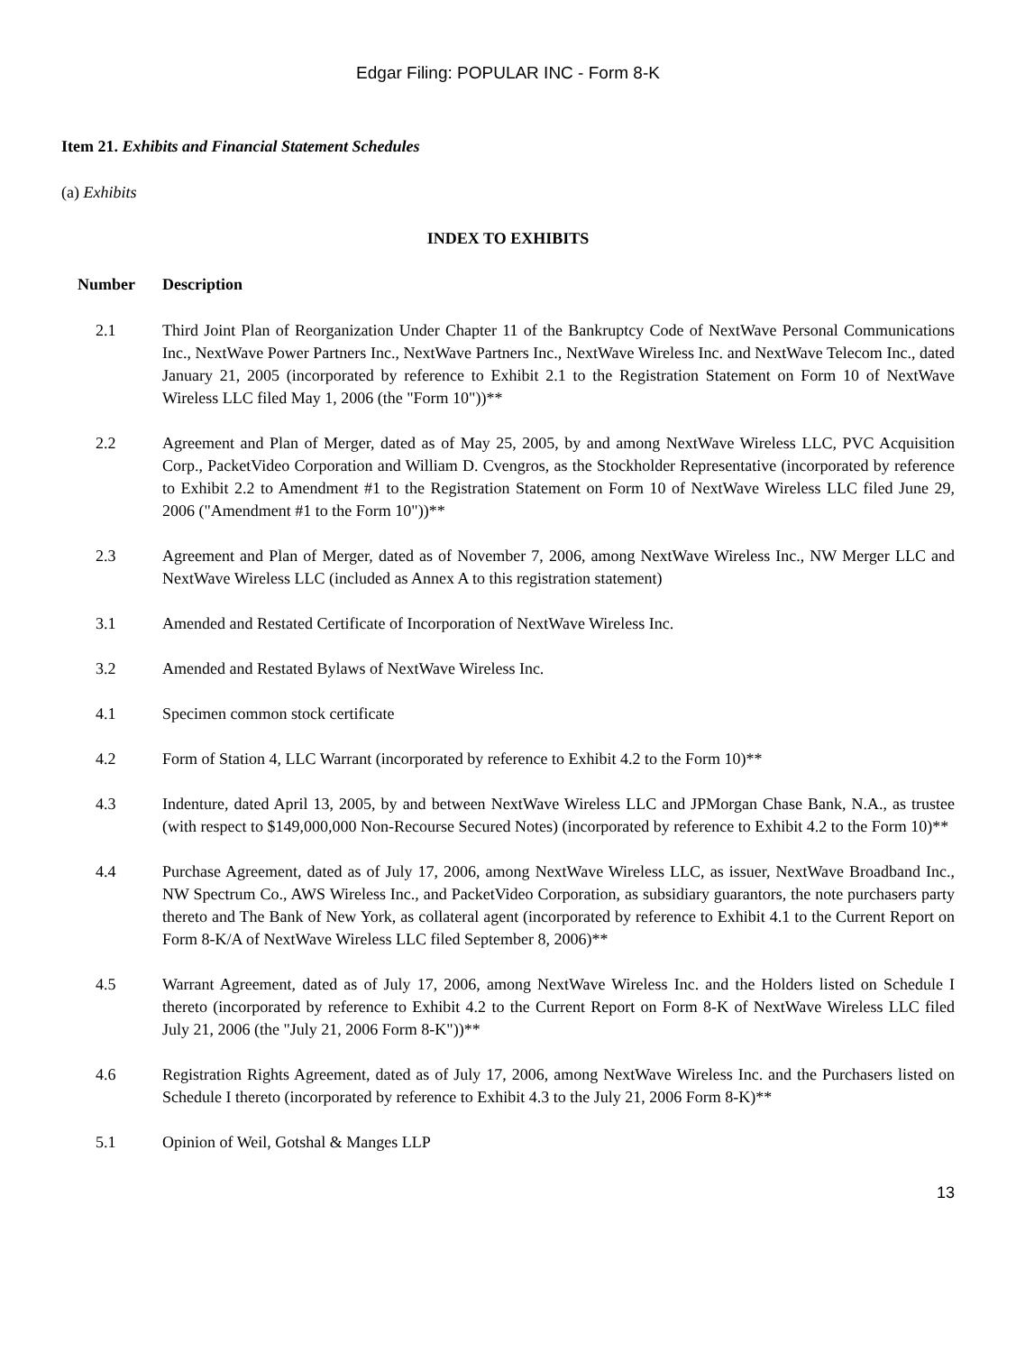Edgar Filing: POPULAR INC - Form 8-K
Item 21. Exhibits and Financial Statement Schedules
(a) Exhibits
INDEX TO EXHIBITS
| Number | Description |
| --- | --- |
| 2.1 | Third Joint Plan of Reorganization Under Chapter 11 of the Bankruptcy Code of NextWave Personal Communications Inc., NextWave Power Partners Inc., NextWave Partners Inc., NextWave Wireless Inc. and NextWave Telecom Inc., dated January 21, 2005 (incorporated by reference to Exhibit 2.1 to the Registration Statement on Form 10 of NextWave Wireless LLC filed May 1, 2006 (the "Form 10"))** |
| 2.2 | Agreement and Plan of Merger, dated as of May 25, 2005, by and among NextWave Wireless LLC, PVC Acquisition Corp., PacketVideo Corporation and William D. Cvengros, as the Stockholder Representative (incorporated by reference to Exhibit 2.2 to Amendment #1 to the Registration Statement on Form 10 of NextWave Wireless LLC filed June 29, 2006 ("Amendment #1 to the Form 10"))** |
| 2.3 | Agreement and Plan of Merger, dated as of November 7, 2006, among NextWave Wireless Inc., NW Merger LLC and NextWave Wireless LLC (included as Annex A to this registration statement) |
| 3.1 | Amended and Restated Certificate of Incorporation of NextWave Wireless Inc. |
| 3.2 | Amended and Restated Bylaws of NextWave Wireless Inc. |
| 4.1 | Specimen common stock certificate |
| 4.2 | Form of Station 4, LLC Warrant (incorporated by reference to Exhibit 4.2 to the Form 10)** |
| 4.3 | Indenture, dated April 13, 2005, by and between NextWave Wireless LLC and JPMorgan Chase Bank, N.A., as trustee (with respect to $149,000,000 Non-Recourse Secured Notes) (incorporated by reference to Exhibit 4.2 to the Form 10)** |
| 4.4 | Purchase Agreement, dated as of July 17, 2006, among NextWave Wireless LLC, as issuer, NextWave Broadband Inc., NW Spectrum Co., AWS Wireless Inc., and PacketVideo Corporation, as subsidiary guarantors, the note purchasers party thereto and The Bank of New York, as collateral agent (incorporated by reference to Exhibit 4.1 to the Current Report on Form 8-K/A of NextWave Wireless LLC filed September 8, 2006)** |
| 4.5 | Warrant Agreement, dated as of July 17, 2006, among NextWave Wireless Inc. and the Holders listed on Schedule I thereto (incorporated by reference to Exhibit 4.2 to the Current Report on Form 8-K of NextWave Wireless LLC filed July 21, 2006 (the "July 21, 2006 Form 8-K"))** |
| 4.6 | Registration Rights Agreement, dated as of July 17, 2006, among NextWave Wireless Inc. and the Purchasers listed on Schedule I thereto (incorporated by reference to Exhibit 4.3 to the July 21, 2006 Form 8-K)** |
| 5.1 | Opinion of Weil, Gotshal & Manges LLP |
13